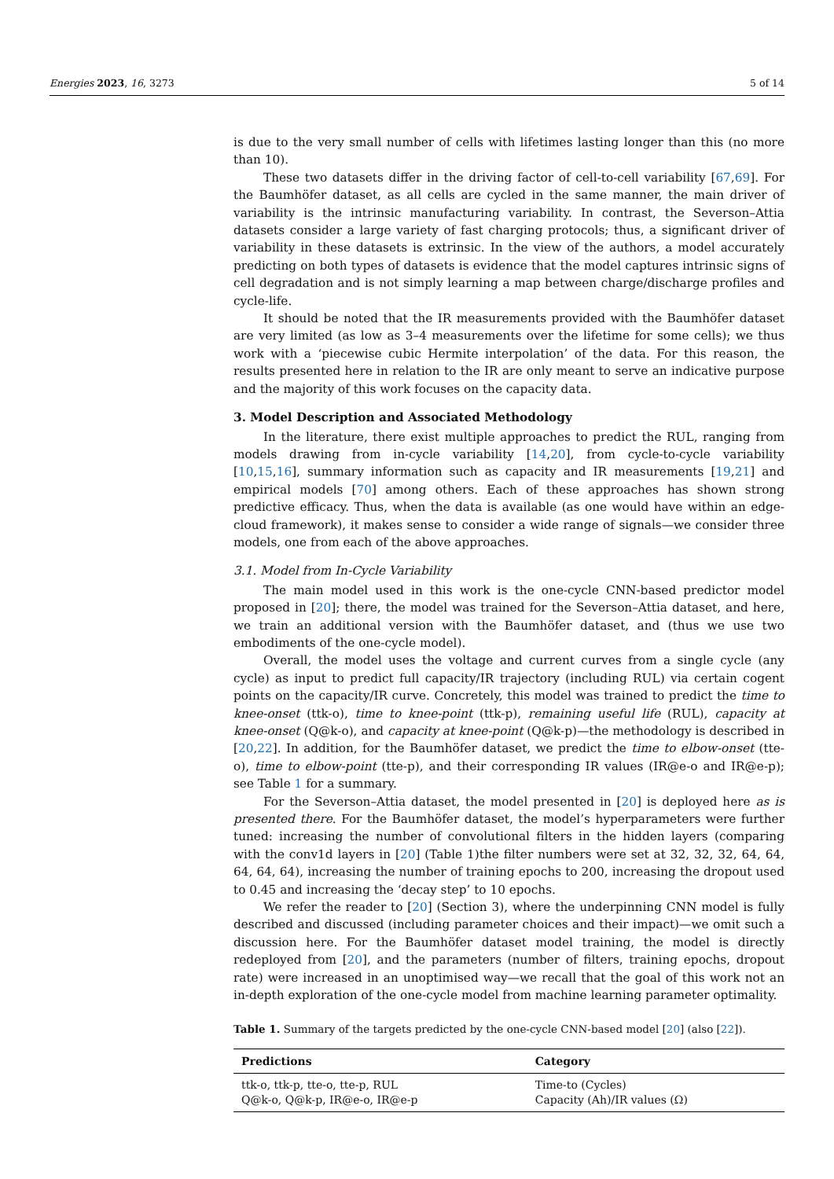Energies 2023, 16, 3273 5 of 14
is due to the very small number of cells with lifetimes lasting longer than this (no more than 10).
These two datasets differ in the driving factor of cell-to-cell variability [67,69]. For the Baumhöfer dataset, as all cells are cycled in the same manner, the main driver of variability is the intrinsic manufacturing variability. In contrast, the Severson–Attia datasets consider a large variety of fast charging protocols; thus, a significant driver of variability in these datasets is extrinsic. In the view of the authors, a model accurately predicting on both types of datasets is evidence that the model captures intrinsic signs of cell degradation and is not simply learning a map between charge/discharge profiles and cycle-life.
It should be noted that the IR measurements provided with the Baumhöfer dataset are very limited (as low as 3–4 measurements over the lifetime for some cells); we thus work with a ‘piecewise cubic Hermite interpolation’ of the data. For this reason, the results presented here in relation to the IR are only meant to serve an indicative purpose and the majority of this work focuses on the capacity data.
3. Model Description and Associated Methodology
In the literature, there exist multiple approaches to predict the RUL, ranging from models drawing from in-cycle variability [14,20], from cycle-to-cycle variability [10,15,16], summary information such as capacity and IR measurements [19,21] and empirical models [70] among others. Each of these approaches has shown strong predictive efficacy. Thus, when the data is available (as one would have within an edge-cloud framework), it makes sense to consider a wide range of signals—we consider three models, one from each of the above approaches.
3.1. Model from In-Cycle Variability
The main model used in this work is the one-cycle CNN-based predictor model proposed in [20]; there, the model was trained for the Severson–Attia dataset, and here, we train an additional version with the Baumhöfer dataset, and (thus we use two embodiments of the one-cycle model).
Overall, the model uses the voltage and current curves from a single cycle (any cycle) as input to predict full capacity/IR trajectory (including RUL) via certain cogent points on the capacity/IR curve. Concretely, this model was trained to predict the time to knee-onset (ttk-o), time to knee-point (ttk-p), remaining useful life (RUL), capacity at knee-onset (Q@k-o), and capacity at knee-point (Q@k-p)—the methodology is described in [20,22]. In addition, for the Baumhöfer dataset, we predict the time to elbow-onset (tte-o), time to elbow-point (tte-p), and their corresponding IR values (IR@e-o and IR@e-p); see Table 1 for a summary.
For the Severson–Attia dataset, the model presented in [20] is deployed here as is presented there. For the Baumhöfer dataset, the model’s hyperparameters were further tuned: increasing the number of convolutional filters in the hidden layers (comparing with the conv1d layers in [20] (Table 1)the filter numbers were set at 32, 32, 32, 64, 64, 64, 64, 64), increasing the number of training epochs to 200, increasing the dropout used to 0.45 and increasing the ‘decay step’ to 10 epochs.
We refer the reader to [20] (Section 3), where the underpinning CNN model is fully described and discussed (including parameter choices and their impact)—we omit such a discussion here. For the Baumhöfer dataset model training, the model is directly redeployed from [20], and the parameters (number of filters, training epochs, dropout rate) were increased in an unoptimised way—we recall that the goal of this work not an in-depth exploration of the one-cycle model from machine learning parameter optimality.
Table 1. Summary of the targets predicted by the one-cycle CNN-based model [20] (also [22]).
| Predictions | Category |
| --- | --- |
| ttk-o, ttk-p, tte-o, tte-p, RUL | Time-to (Cycles) |
| Q@k-o, Q@k-p, IR@e-o, IR@e-p | Capacity (Ah)/IR values (Ω) |